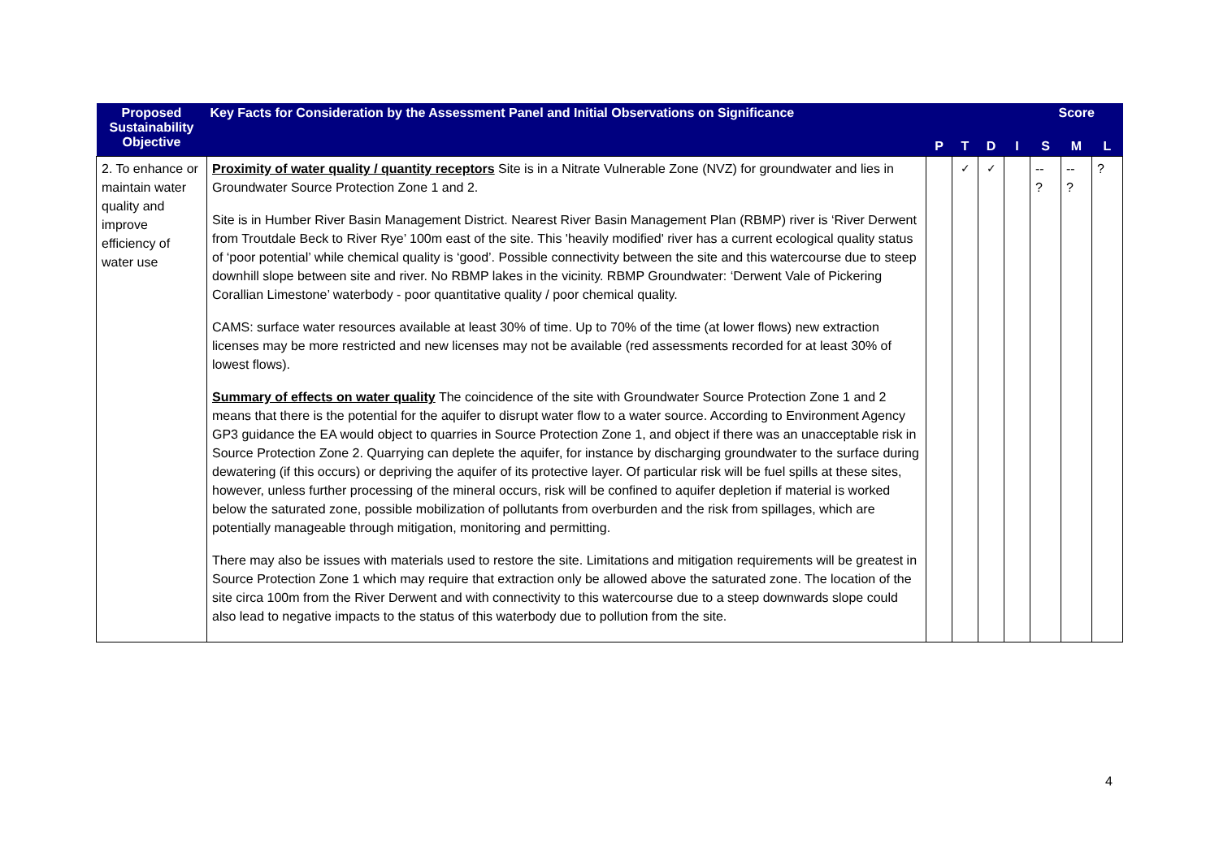| Proposed Sustainability Objective | Key Facts for Consideration by the Assessment Panel and Initial Observations on Significance | | | | | Score | | |
| --- | --- | --- | --- | --- | --- | --- | --- | --- |
| | | P | T | D | I | S | M | L |
| 2. To enhance or maintain water quality and improve efficiency of water use | Proximity of water quality / quantity receptors Site is in a Nitrate Vulnerable Zone (NVZ) for groundwater and lies in Groundwater Source Protection Zone 1 and 2. Site is in Humber River Basin Management District. Nearest River Basin Management Plan (RBMP) river is ‘River Derwent from Troutdale Beck to River Rye’ 100m east of the site. This 'heavily modified' river has a current ecological quality status of ‘poor potential’ while chemical quality is ‘good’. Possible connectivity between the site and this watercourse due to steep downhill slope between site and river. No RBMP lakes in the vicinity. RBMP Groundwater: ‘Derwent Vale of Pickering Corallian Limestone’ waterbody - poor quantitative quality / poor chemical quality. CAMS: surface water resources available at least 30% of time. Up to 70% of the time (at lower flows) new extraction licenses may be more restricted and new licenses may not be available (red assessments recorded for at least 30% of lowest flows). Summary of effects on water quality The coincidence of the site with Groundwater Source Protection Zone 1 and 2 means that there is the potential for the aquifer to disrupt water flow to a water source. According to Environment Agency GP3 guidance the EA would object to quarries in Source Protection Zone 1, and object if there was an unacceptable risk in Source Protection Zone 2. Quarrying can deplete the aquifer, for instance by discharging groundwater to the surface during dewatering (if this occurs) or depriving the aquifer of its protective layer. Of particular risk will be fuel spills at these sites, however, unless further processing of the mineral occurs, risk will be confined to aquifer depletion if material is worked below the saturated zone, possible mobilization of pollutants from overburden and the risk from spillages, which are potentially manageable through mitigation, monitoring and permitting. There may also be issues with materials used to restore the site. Limitations and mitigation requirements will be greatest in Source Protection Zone 1 which may require that extraction only be allowed above the saturated zone. The location of the site circa 100m from the River Derwent and with connectivity to this watercourse due to a steep downwards slope could also lead to negative impacts to the status of this waterbody due to pollution from the site. | | ✓ | ✓ | | -- ? | -- ? | ? |
4